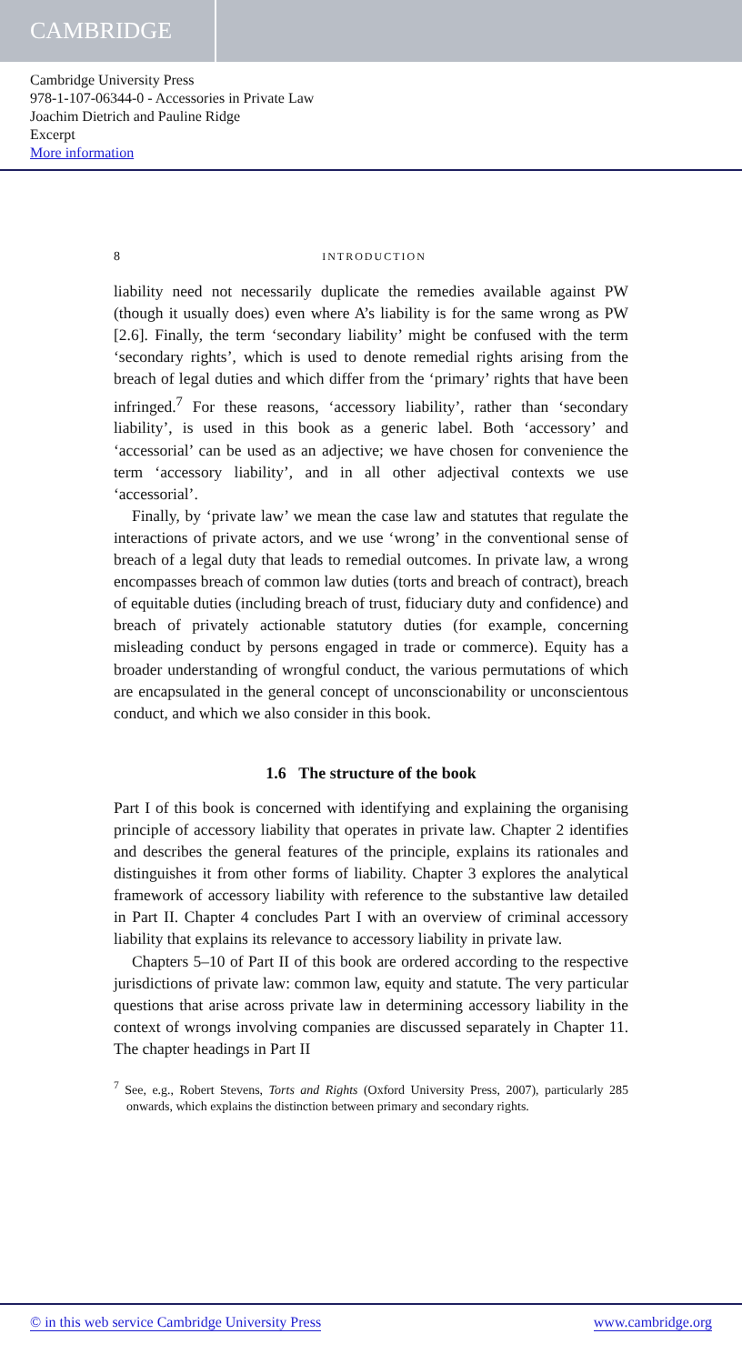CAMBRIDGE
Cambridge University Press
978-1-107-06344-0 - Accessories in Private Law
Joachim Dietrich and Pauline Ridge
Excerpt
More information
8 INTRODUCTION
liability need not necessarily duplicate the remedies available against PW (though it usually does) even where A’s liability is for the same wrong as PW [2.6]. Finally, the term ‘secondary liability’ might be confused with the term ‘secondary rights’, which is used to denote remedial rights arising from the breach of legal duties and which differ from the ‘primary’ rights that have been infringed.<sup>7</sup> For these reasons, ‘accessory liability’, rather than ‘secondary liability’, is used in this book as a generic label. Both ‘accessory’ and ‘accessorial’ can be used as an adjective; we have chosen for convenience the term ‘accessory liability’, and in all other adjectival contexts we use ‘accessorial’.
Finally, by ‘private law’ we mean the case law and statutes that regulate the interactions of private actors, and we use ‘wrong’ in the conventional sense of breach of a legal duty that leads to remedial outcomes. In private law, a wrong encompasses breach of common law duties (torts and breach of contract), breach of equitable duties (including breach of trust, fiduciary duty and confidence) and breach of privately actionable statutory duties (for example, concerning misleading conduct by persons engaged in trade or commerce). Equity has a broader understanding of wrongful conduct, the various permutations of which are encapsulated in the general concept of unconscionability or unconscientous conduct, and which we also consider in this book.
1.6 The structure of the book
Part I of this book is concerned with identifying and explaining the organising principle of accessory liability that operates in private law. Chapter 2 identifies and describes the general features of the principle, explains its rationales and distinguishes it from other forms of liability. Chapter 3 explores the analytical framework of accessory liability with reference to the substantive law detailed in Part II. Chapter 4 concludes Part I with an overview of criminal accessory liability that explains its relevance to accessory liability in private law.
Chapters 5–10 of Part II of this book are ordered according to the respective jurisdictions of private law: common law, equity and statute. The very particular questions that arise across private law in determining accessory liability in the context of wrongs involving companies are discussed separately in Chapter 11. The chapter headings in Part II
<sup>7</sup> See, e.g., Robert Stevens, Torts and Rights (Oxford University Press, 2007), particularly 285 onwards, which explains the distinction between primary and secondary rights.
© in this web service Cambridge University Press www.cambridge.org